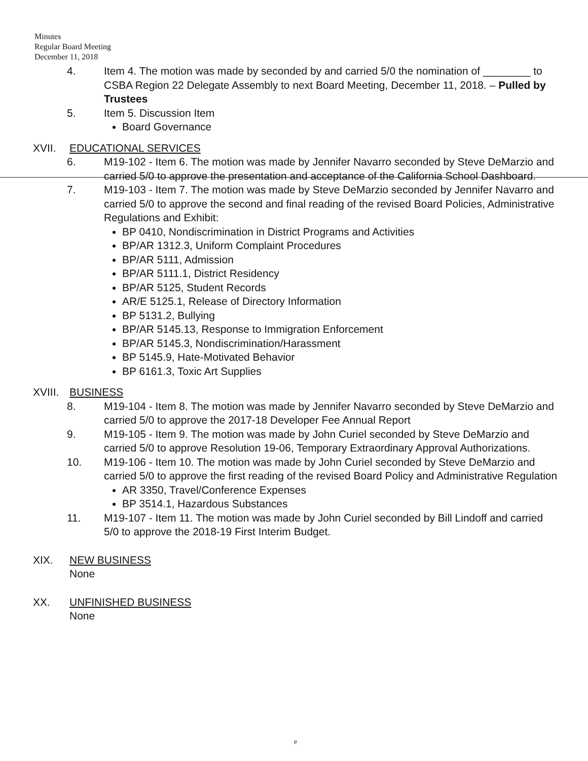Minutes
Regular Board Meeting
December 11, 2018
4. Item 4. The motion was made by seconded by and carried 5/0 the nomination of ________ to CSBA Region 22 Delegate Assembly to next Board Meeting, December 11, 2018. – Pulled by Trustees
5. Item 5. Discussion Item
Board Governance
XVII. EDUCATIONAL SERVICES
6. M19-102 - Item 6. The motion was made by Jennifer Navarro seconded by Steve DeMarzio and carried 5/0 to approve the presentation and acceptance of the California School Dashboard.
7. M19-103 - Item 7. The motion was made by Steve DeMarzio seconded by Jennifer Navarro and carried 5/0 to approve the second and final reading of the revised Board Policies, Administrative Regulations and Exhibit:
BP 0410, Nondiscrimination in District Programs and Activities
BP/AR 1312.3, Uniform Complaint Procedures
BP/AR 5111, Admission
BP/AR 5111.1, District Residency
BP/AR 5125, Student Records
AR/E 5125.1, Release of Directory Information
BP 5131.2, Bullying
BP/AR 5145.13, Response to Immigration Enforcement
BP/AR 5145.3, Nondiscrimination/Harassment
BP 5145.9, Hate-Motivated Behavior
BP 6161.3, Toxic Art Supplies
XVIII.
BUSINESS
8. M19-104 - Item 8. The motion was made by Jennifer Navarro seconded by Steve DeMarzio and carried 5/0 to approve the 2017-18 Developer Fee Annual Report
9. M19-105 - Item 9. The motion was made by John Curiel seconded by Steve DeMarzio and carried 5/0 to approve Resolution 19-06, Temporary Extraordinary Approval Authorizations.
10. M19-106 - Item 10. The motion was made by John Curiel seconded by Steve DeMarzio and carried 5/0 to approve the first reading of the revised Board Policy and Administrative Regulation
AR 3350, Travel/Conference Expenses
BP 3514.1, Hazardous Substances
11. M19-107 - Item 11. The motion was made by John Curiel seconded by Bill Lindoff and carried 5/0 to approve the 2018-19 First Interim Budget.
XIX. NEW BUSINESS
None
XX. UNFINISHED BUSINESS
None
e